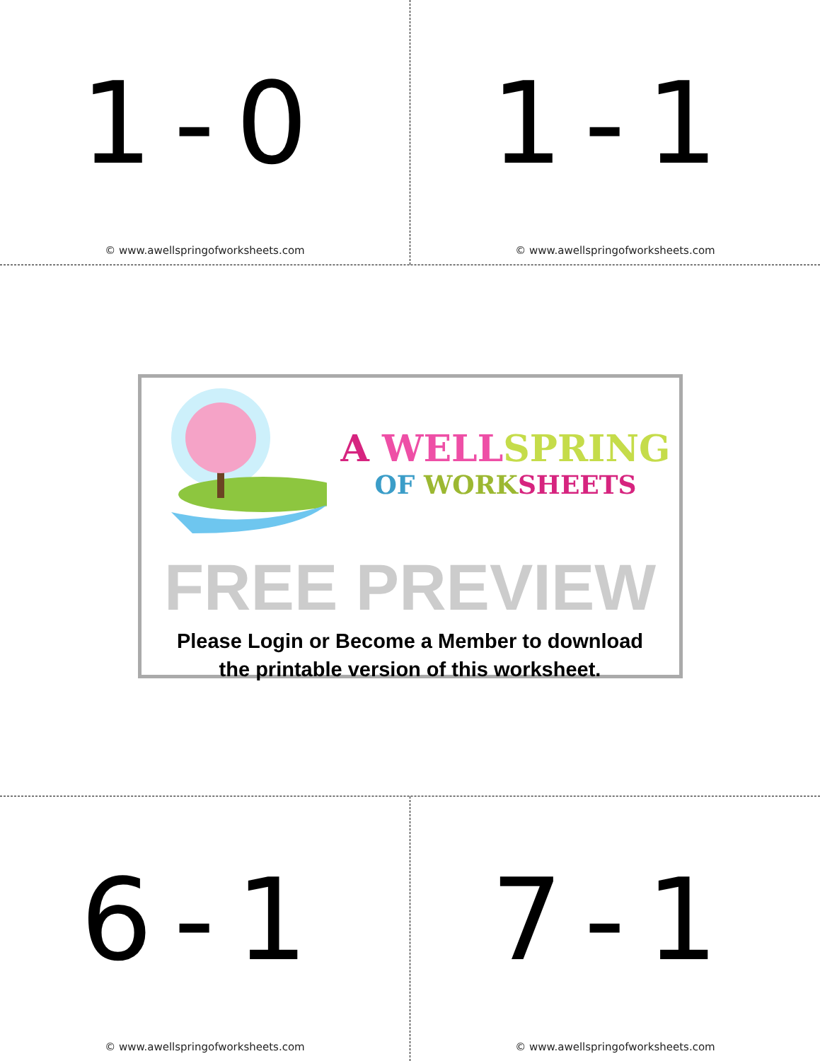1-0
© www.awellspringofworksheets.com
1-1
© www.awellspringofworksheets.com
A WELL SPRING
OF WORK SHEETS
FREE PREVIEW
Please Login or Become a Member to download
the printable version of this worksheet.
6-1
© www.awellspringofworksheets.com
7-1
© www.awellspringofworksheets.com